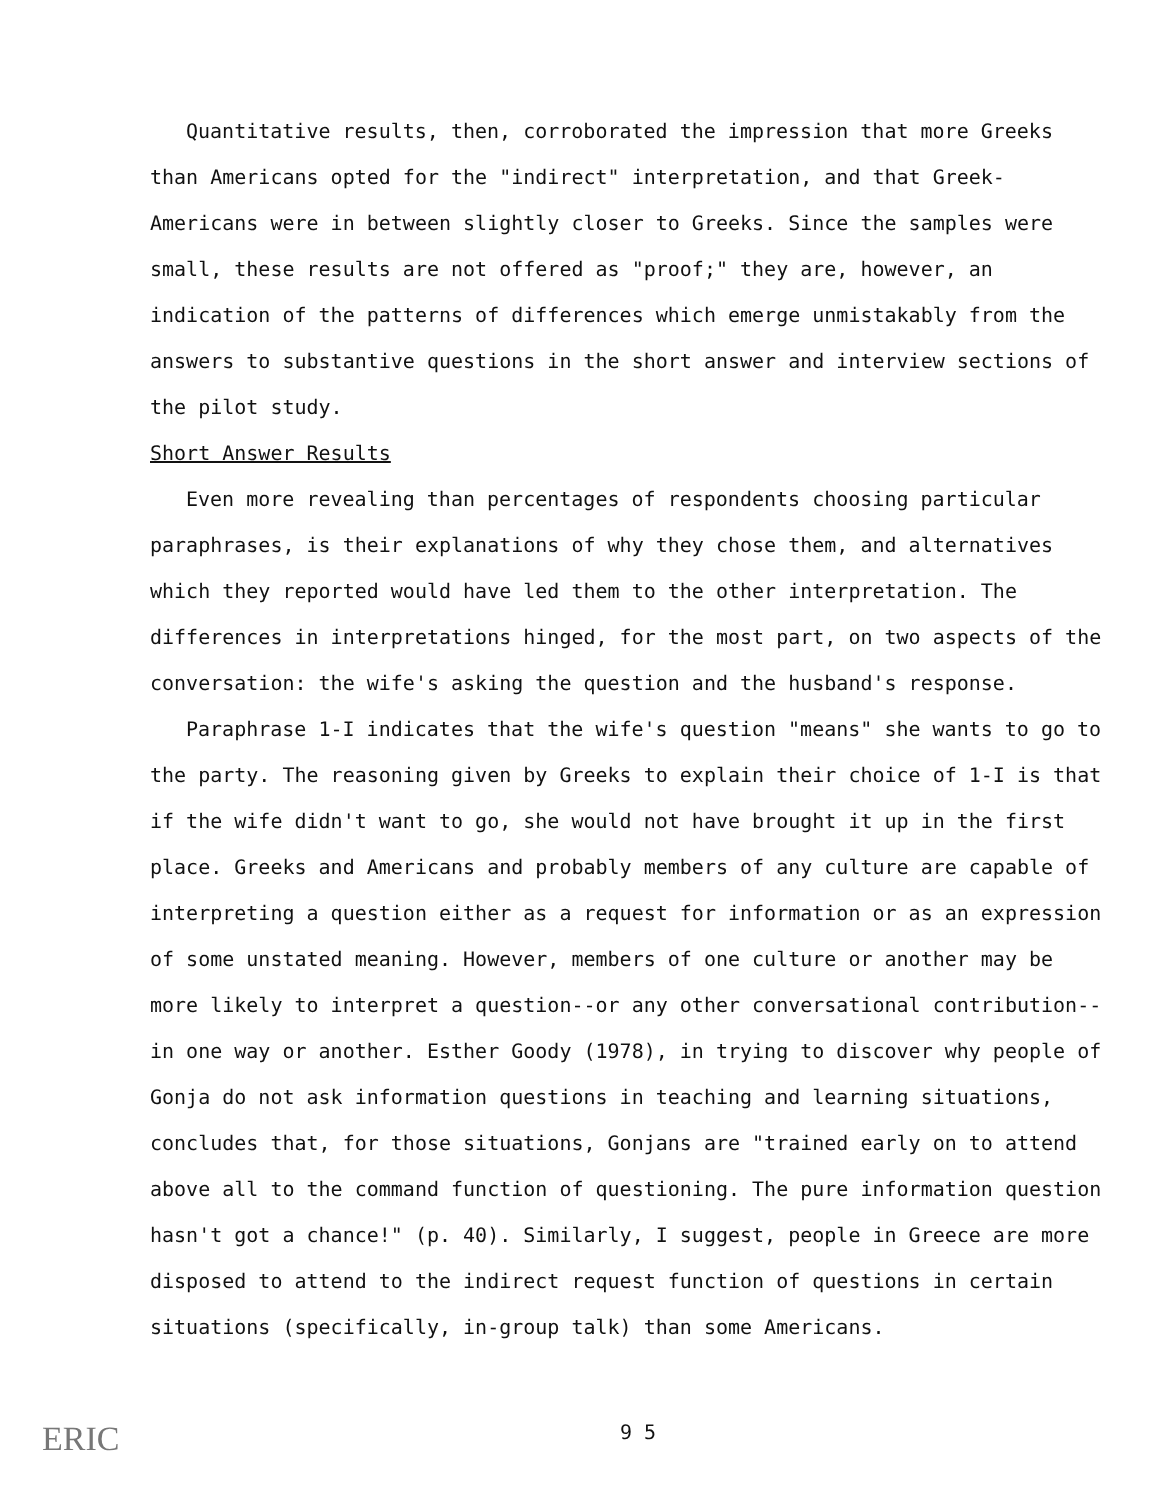Quantitative results, then, corroborated the impression that more Greeks than Americans opted for the "indirect" interpretation, and that Greek-Americans were in between slightly closer to Greeks. Since the samples were small, these results are not offered as "proof;" they are, however, an indication of the patterns of differences which emerge unmistakably from the answers to substantive questions in the short answer and interview sections of the pilot study.
Short Answer Results
Even more revealing than percentages of respondents choosing particular paraphrases, is their explanations of why they chose them, and alternatives which they reported would have led them to the other interpretation. The differences in interpretations hinged, for the most part, on two aspects of the conversation: the wife's asking the question and the husband's response.
Paraphrase 1-I indicates that the wife's question "means" she wants to go to the party. The reasoning given by Greeks to explain their choice of 1-I is that if the wife didn't want to go, she would not have brought it up in the first place. Greeks and Americans and probably members of any culture are capable of interpreting a question either as a request for information or as an expression of some unstated meaning. However, members of one culture or another may be more likely to interpret a question--or any other conversational contribution--in one way or another. Esther Goody (1978), in trying to discover why people of Gonja do not ask information questions in teaching and learning situations, concludes that, for those situations, Gonjans are "trained early on to attend above all to the command function of questioning. The pure information question hasn't got a chance!" (p. 40). Similarly, I suggest, people in Greece are more disposed to attend to the indirect request function of questions in certain situations (specifically, in-group talk) than some Americans.
ERIC 9 5